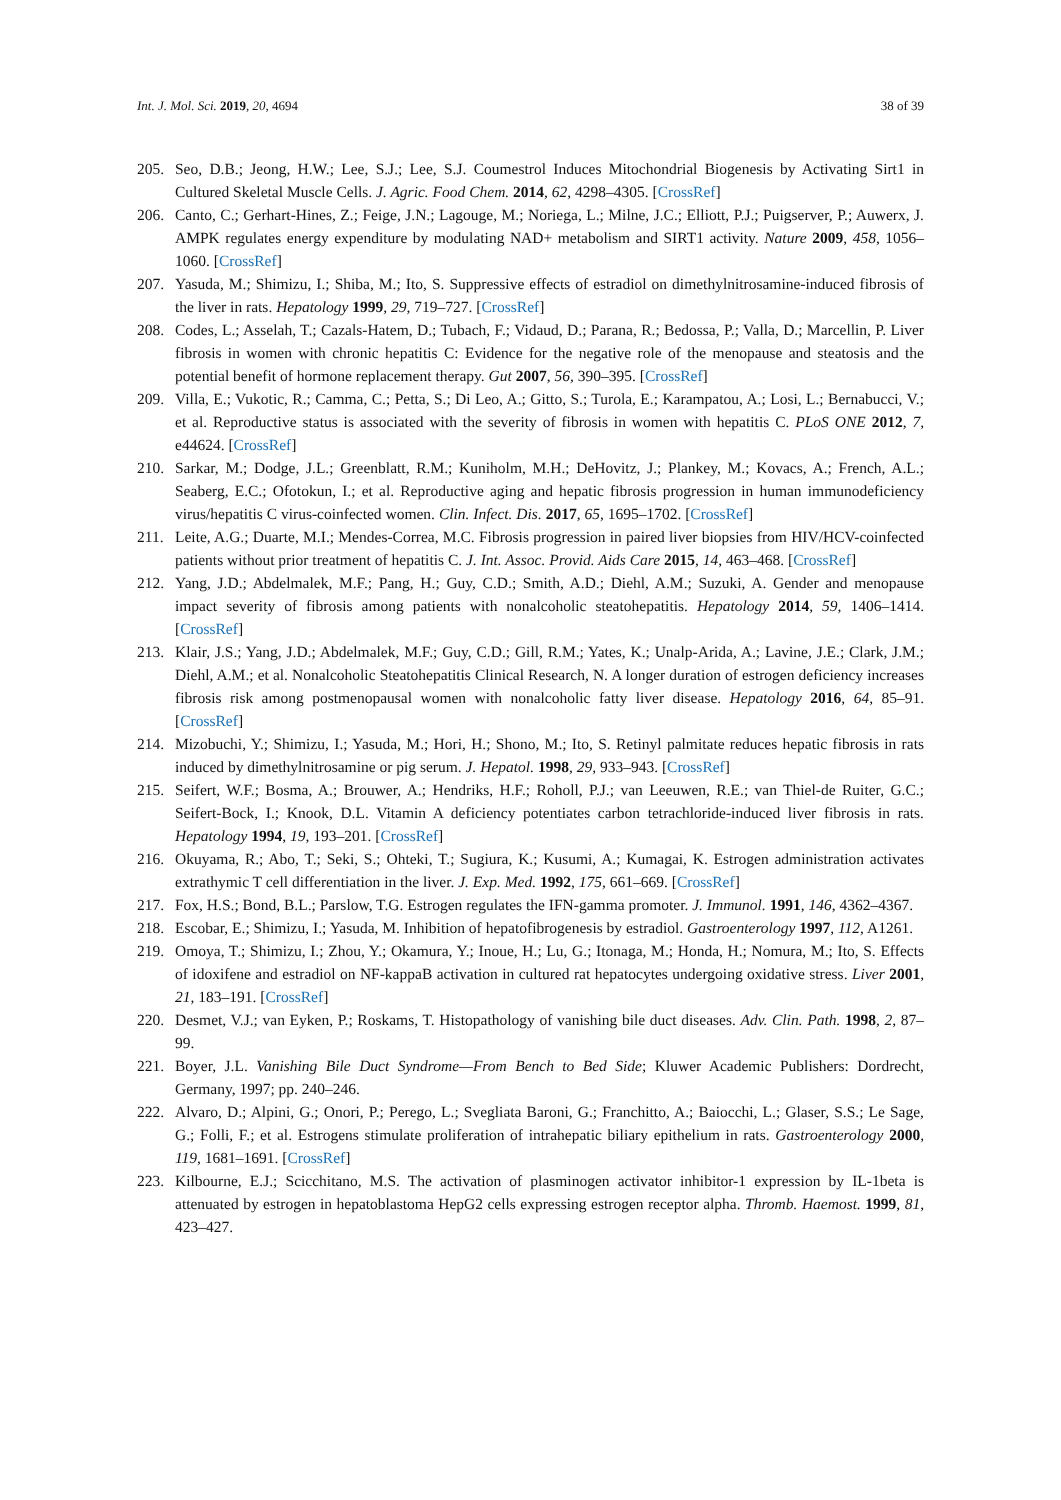Int. J. Mol. Sci. 2019, 20, 4694 38 of 39
205. Seo, D.B.; Jeong, H.W.; Lee, S.J.; Lee, S.J. Coumestrol Induces Mitochondrial Biogenesis by Activating Sirt1 in Cultured Skeletal Muscle Cells. J. Agric. Food Chem. 2014, 62, 4298–4305. [CrossRef]
206. Canto, C.; Gerhart-Hines, Z.; Feige, J.N.; Lagouge, M.; Noriega, L.; Milne, J.C.; Elliott, P.J.; Puigserver, P.; Auwerx, J. AMPK regulates energy expenditure by modulating NAD+ metabolism and SIRT1 activity. Nature 2009, 458, 1056–1060. [CrossRef]
207. Yasuda, M.; Shimizu, I.; Shiba, M.; Ito, S. Suppressive effects of estradiol on dimethylnitrosamine-induced fibrosis of the liver in rats. Hepatology 1999, 29, 719–727. [CrossRef]
208. Codes, L.; Asselah, T.; Cazals-Hatem, D.; Tubach, F.; Vidaud, D.; Parana, R.; Bedossa, P.; Valla, D.; Marcellin, P. Liver fibrosis in women with chronic hepatitis C: Evidence for the negative role of the menopause and steatosis and the potential benefit of hormone replacement therapy. Gut 2007, 56, 390–395. [CrossRef]
209. Villa, E.; Vukotic, R.; Camma, C.; Petta, S.; Di Leo, A.; Gitto, S.; Turola, E.; Karampatou, A.; Losi, L.; Bernabucci, V.; et al. Reproductive status is associated with the severity of fibrosis in women with hepatitis C. PLoS ONE 2012, 7, e44624. [CrossRef]
210. Sarkar, M.; Dodge, J.L.; Greenblatt, R.M.; Kuniholm, M.H.; DeHovitz, J.; Plankey, M.; Kovacs, A.; French, A.L.; Seaberg, E.C.; Ofotokun, I.; et al. Reproductive aging and hepatic fibrosis progression in human immunodeficiency virus/hepatitis C virus-coinfected women. Clin. Infect. Dis. 2017, 65, 1695–1702. [CrossRef]
211. Leite, A.G.; Duarte, M.I.; Mendes-Correa, M.C. Fibrosis progression in paired liver biopsies from HIV/HCV-coinfected patients without prior treatment of hepatitis C. J. Int. Assoc. Provid. Aids Care 2015, 14, 463–468. [CrossRef]
212. Yang, J.D.; Abdelmalek, M.F.; Pang, H.; Guy, C.D.; Smith, A.D.; Diehl, A.M.; Suzuki, A. Gender and menopause impact severity of fibrosis among patients with nonalcoholic steatohepatitis. Hepatology 2014, 59, 1406–1414. [CrossRef]
213. Klair, J.S.; Yang, J.D.; Abdelmalek, M.F.; Guy, C.D.; Gill, R.M.; Yates, K.; Unalp-Arida, A.; Lavine, J.E.; Clark, J.M.; Diehl, A.M.; et al. Nonalcoholic Steatohepatitis Clinical Research, N. A longer duration of estrogen deficiency increases fibrosis risk among postmenopausal women with nonalcoholic fatty liver disease. Hepatology 2016, 64, 85–91. [CrossRef]
214. Mizobuchi, Y.; Shimizu, I.; Yasuda, M.; Hori, H.; Shono, M.; Ito, S. Retinyl palmitate reduces hepatic fibrosis in rats induced by dimethylnitrosamine or pig serum. J. Hepatol. 1998, 29, 933–943. [CrossRef]
215. Seifert, W.F.; Bosma, A.; Brouwer, A.; Hendriks, H.F.; Roholl, P.J.; van Leeuwen, R.E.; van Thiel-de Ruiter, G.C.; Seifert-Bock, I.; Knook, D.L. Vitamin A deficiency potentiates carbon tetrachloride-induced liver fibrosis in rats. Hepatology 1994, 19, 193–201. [CrossRef]
216. Okuyama, R.; Abo, T.; Seki, S.; Ohteki, T.; Sugiura, K.; Kusumi, A.; Kumagai, K. Estrogen administration activates extrathymic T cell differentiation in the liver. J. Exp. Med. 1992, 175, 661–669. [CrossRef]
217. Fox, H.S.; Bond, B.L.; Parslow, T.G. Estrogen regulates the IFN-gamma promoter. J. Immunol. 1991, 146, 4362–4367.
218. Escobar, E.; Shimizu, I.; Yasuda, M. Inhibition of hepatofibrogenesis by estradiol. Gastroenterology 1997, 112, A1261.
219. Omoya, T.; Shimizu, I.; Zhou, Y.; Okamura, Y.; Inoue, H.; Lu, G.; Itonaga, M.; Honda, H.; Nomura, M.; Ito, S. Effects of idoxifene and estradiol on NF-kappaB activation in cultured rat hepatocytes undergoing oxidative stress. Liver 2001, 21, 183–191. [CrossRef]
220. Desmet, V.J.; van Eyken, P.; Roskams, T. Histopathology of vanishing bile duct diseases. Adv. Clin. Path. 1998, 2, 87–99.
221. Boyer, J.L. Vanishing Bile Duct Syndrome—From Bench to Bed Side; Kluwer Academic Publishers: Dordrecht, Germany, 1997; pp. 240–246.
222. Alvaro, D.; Alpini, G.; Onori, P.; Perego, L.; Svegliata Baroni, G.; Franchitto, A.; Baiocchi, L.; Glaser, S.S.; Le Sage, G.; Folli, F.; et al. Estrogens stimulate proliferation of intrahepatic biliary epithelium in rats. Gastroenterology 2000, 119, 1681–1691. [CrossRef]
223. Kilbourne, E.J.; Scicchitano, M.S. The activation of plasminogen activator inhibitor-1 expression by IL-1beta is attenuated by estrogen in hepatoblastoma HepG2 cells expressing estrogen receptor alpha. Thromb. Haemost. 1999, 81, 423–427.